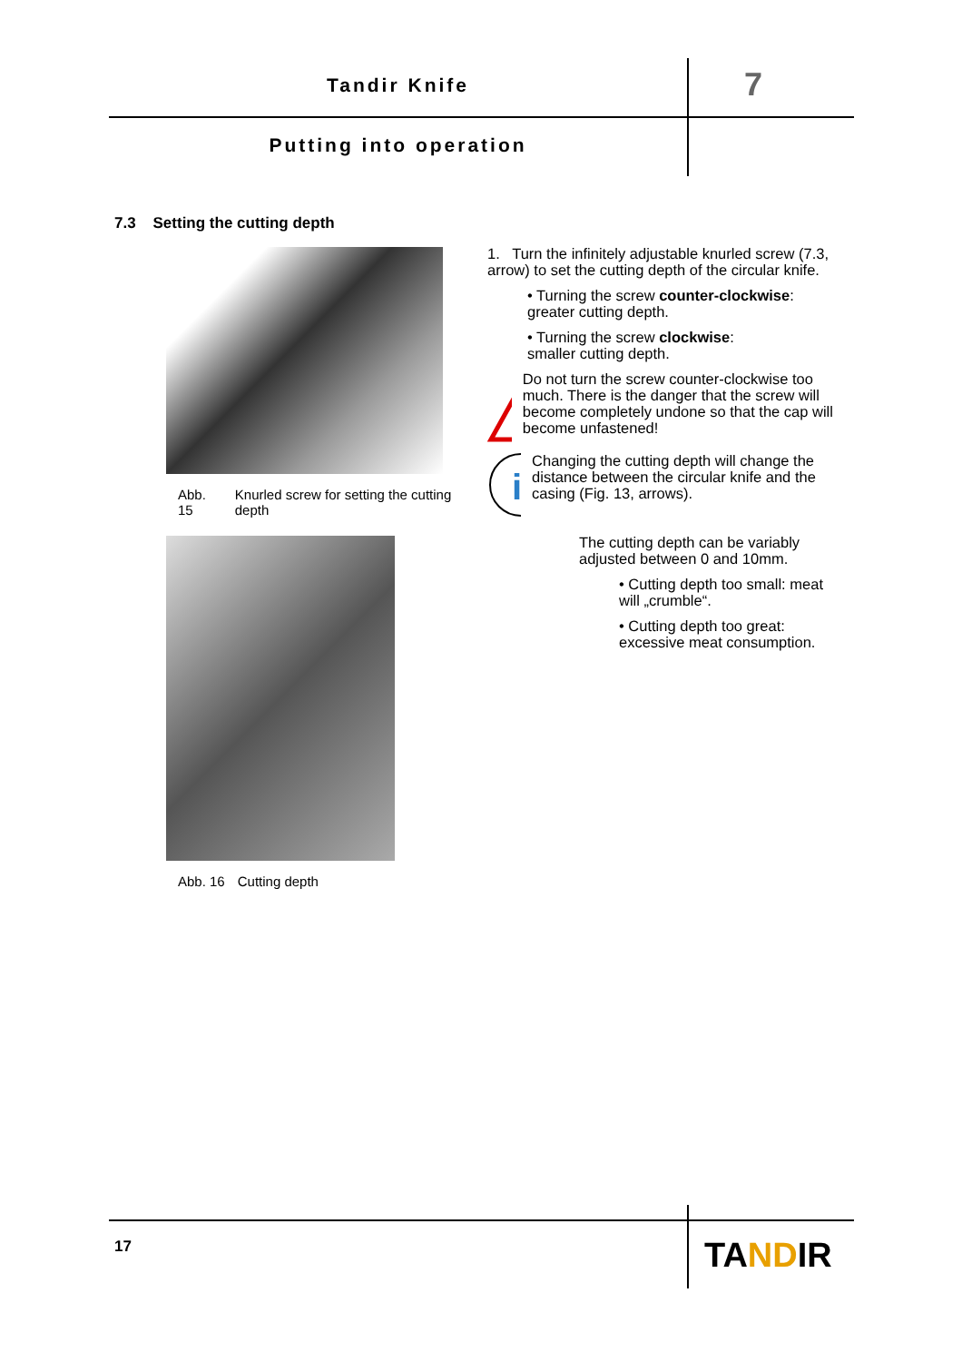Tandir Knife 7
Putting into operation
7.3 Setting the cutting depth
Abb. 15 Knurled screw for setting the cutting depth
Abb. 16 Cutting depth
1. Turn the infinitely adjustable knurled screw (7.3, arrow) to set the cutting depth of the circular knife.
• Turning the screw counter-clockwise:
greater cutting depth.
• Turning the screw clockwise:
smaller cutting depth.
!
Do not turn the screw counter-clockwise too much. There is the danger that the screw will become completely undone so that the cap will become unfastened!
i
Changing the cutting depth will change the distance between the circular knife and the casing (Fig. 13, arrows).
The cutting depth can be variably adjusted between 0 and 10mm.
• Cutting depth too small: meat will „crumble“.
• Cutting depth too great: excessive meat consumption.
17 TANDIR